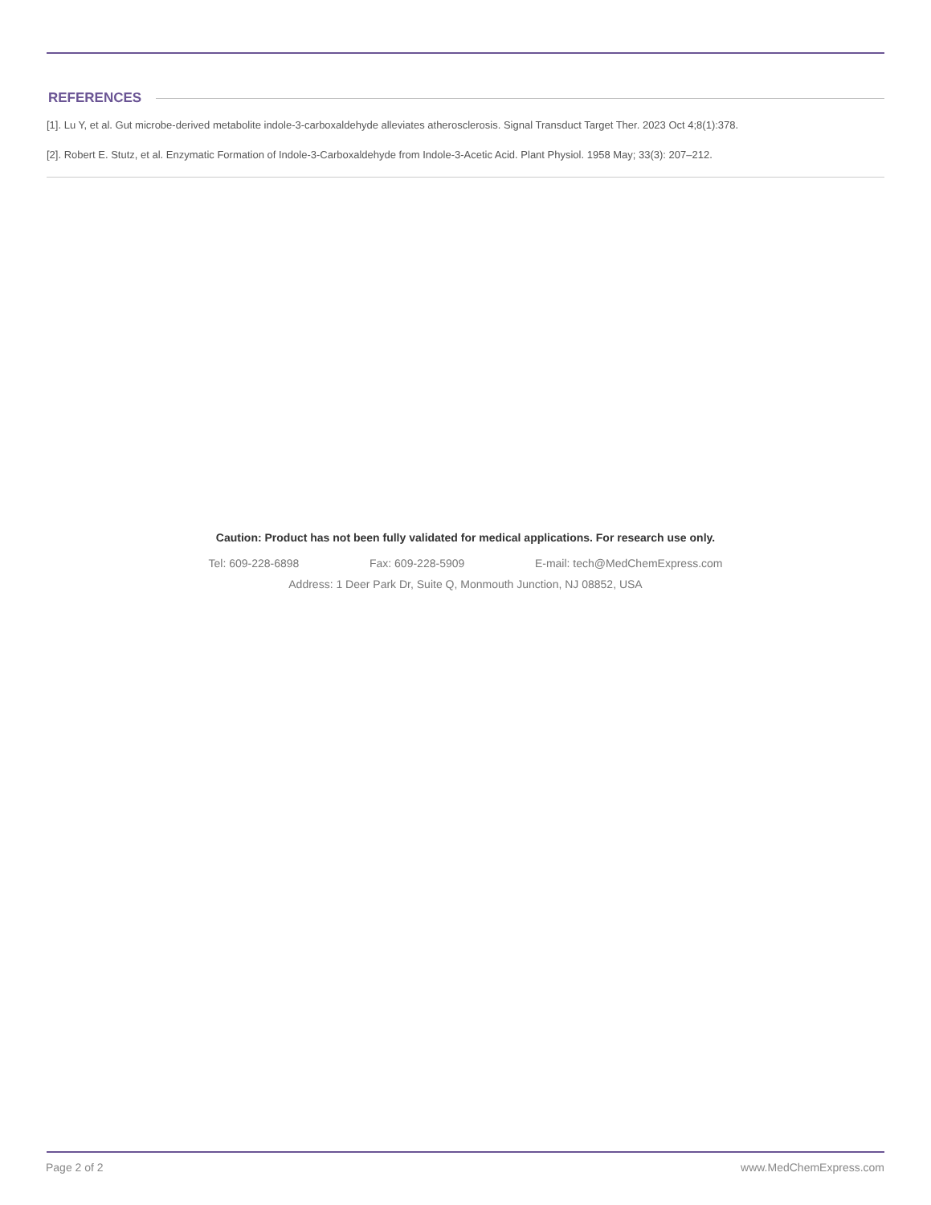REFERENCES
[1]. Lu Y, et al. Gut microbe-derived metabolite indole-3-carboxaldehyde alleviates atherosclerosis. Signal Transduct Target Ther. 2023 Oct 4;8(1):378.
[2]. Robert E. Stutz, et al. Enzymatic Formation of Indole-3-Carboxaldehyde from Indole-3-Acetic Acid. Plant Physiol. 1958 May; 33(3): 207–212.
Caution: Product has not been fully validated for medical applications. For research use only.
Tel: 609-228-6898 Fax: 609-228-5909 E-mail: tech@MedChemExpress.com
Address: 1 Deer Park Dr, Suite Q, Monmouth Junction, NJ 08852, USA
Page 2 of 2 www.MedChemExpress.com